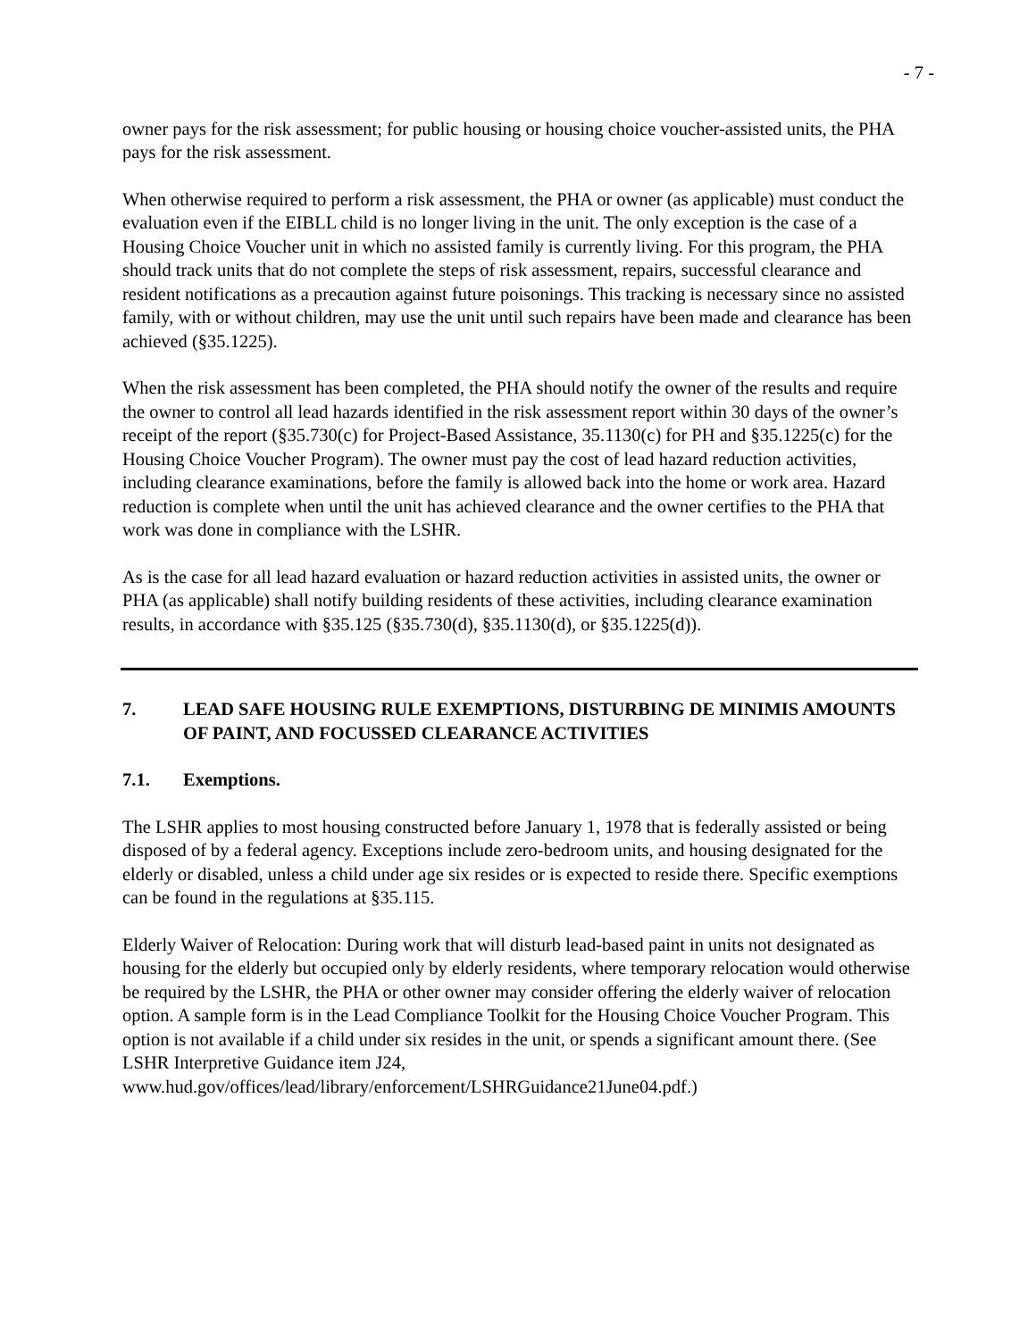- 7 -
owner pays for the risk assessment; for public housing or housing choice voucher-assisted units, the PHA pays for the risk assessment.
When otherwise required to perform a risk assessment, the PHA or owner (as applicable) must conduct the evaluation even if the EIBLL child is no longer living in the unit. The only exception is the case of a Housing Choice Voucher unit in which no assisted family is currently living. For this program, the PHA should track units that do not complete the steps of risk assessment, repairs, successful clearance and resident notifications as a precaution against future poisonings. This tracking is necessary since no assisted family, with or without children, may use the unit until such repairs have been made and clearance has been achieved (§35.1225).
When the risk assessment has been completed, the PHA should notify the owner of the results and require the owner to control all lead hazards identified in the risk assessment report within 30 days of the owner’s receipt of the report (§35.730(c) for Project-Based Assistance, 35.1130(c) for PH and §35.1225(c) for the Housing Choice Voucher Program). The owner must pay the cost of lead hazard reduction activities, including clearance examinations, before the family is allowed back into the home or work area. Hazard reduction is complete when until the unit has achieved clearance and the owner certifies to the PHA that work was done in compliance with the LSHR.
As is the case for all lead hazard evaluation or hazard reduction activities in assisted units, the owner or PHA (as applicable) shall notify building residents of these activities, including clearance examination results, in accordance with §35.125 (§35.730(d), §35.1130(d), or §35.1225(d)).
7. LEAD SAFE HOUSING RULE EXEMPTIONS, DISTURBING DE MINIMIS AMOUNTS OF PAINT, AND FOCUSSED CLEARANCE ACTIVITIES
7.1. Exemptions.
The LSHR applies to most housing constructed before January 1, 1978 that is federally assisted or being disposed of by a federal agency. Exceptions include zero-bedroom units, and housing designated for the elderly or disabled, unless a child under age six resides or is expected to reside there. Specific exemptions can be found in the regulations at §35.115.
Elderly Waiver of Relocation: During work that will disturb lead-based paint in units not designated as housing for the elderly but occupied only by elderly residents, where temporary relocation would otherwise be required by the LSHR, the PHA or other owner may consider offering the elderly waiver of relocation option. A sample form is in the Lead Compliance Toolkit for the Housing Choice Voucher Program. This option is not available if a child under six resides in the unit, or spends a significant amount there. (See LSHR Interpretive Guidance item J24, www.hud.gov/offices/lead/library/enforcement/LSHRGuidance21June04.pdf.)